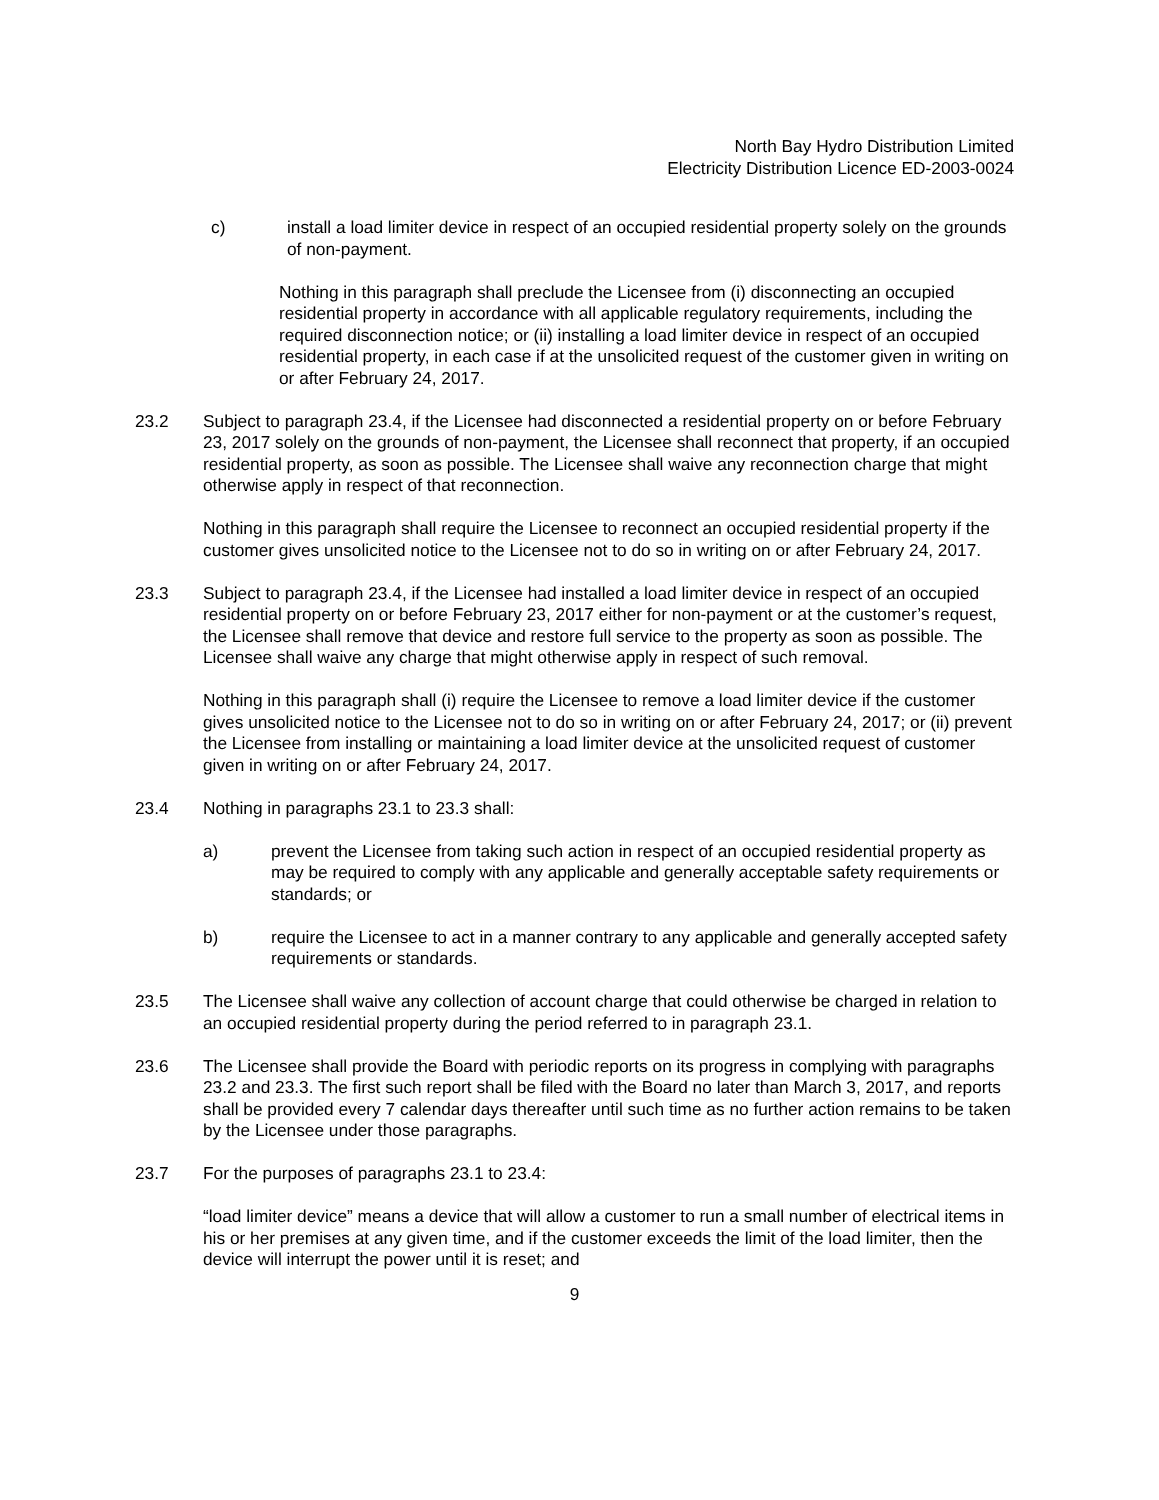North Bay Hydro Distribution Limited
Electricity Distribution Licence ED-2003-0024
c) install a load limiter device in respect of an occupied residential property solely on the grounds of non-payment.
Nothing in this paragraph shall preclude the Licensee from (i) disconnecting an occupied residential property in accordance with all applicable regulatory requirements, including the required disconnection notice; or (ii) installing a load limiter device in respect of an occupied residential property, in each case if at the unsolicited request of the customer given in writing on or after February 24, 2017.
23.2 Subject to paragraph 23.4, if the Licensee had disconnected a residential property on or before February 23, 2017 solely on the grounds of non-payment, the Licensee shall reconnect that property, if an occupied residential property, as soon as possible. The Licensee shall waive any reconnection charge that might otherwise apply in respect of that reconnection.
Nothing in this paragraph shall require the Licensee to reconnect an occupied residential property if the customer gives unsolicited notice to the Licensee not to do so in writing on or after February 24, 2017.
23.3 Subject to paragraph 23.4, if the Licensee had installed a load limiter device in respect of an occupied residential property on or before February 23, 2017 either for non-payment or at the customer’s request, the Licensee shall remove that device and restore full service to the property as soon as possible. The Licensee shall waive any charge that might otherwise apply in respect of such removal.
Nothing in this paragraph shall (i) require the Licensee to remove a load limiter device if the customer gives unsolicited notice to the Licensee not to do so in writing on or after February 24, 2017; or (ii) prevent the Licensee from installing or maintaining a load limiter device at the unsolicited request of customer given in writing on or after February 24, 2017.
23.4 Nothing in paragraphs 23.1 to 23.3 shall:
a) prevent the Licensee from taking such action in respect of an occupied residential property as may be required to comply with any applicable and generally acceptable safety requirements or standards; or
b) require the Licensee to act in a manner contrary to any applicable and generally accepted safety requirements or standards.
23.5 The Licensee shall waive any collection of account charge that could otherwise be charged in relation to an occupied residential property during the period referred to in paragraph 23.1.
23.6 The Licensee shall provide the Board with periodic reports on its progress in complying with paragraphs 23.2 and 23.3. The first such report shall be filed with the Board no later than March 3, 2017, and reports shall be provided every 7 calendar days thereafter until such time as no further action remains to be taken by the Licensee under those paragraphs.
23.7 For the purposes of paragraphs 23.1 to 23.4:
“load limiter device” means a device that will allow a customer to run a small number of electrical items in his or her premises at any given time, and if the customer exceeds the limit of the load limiter, then the device will interrupt the power until it is reset; and
9